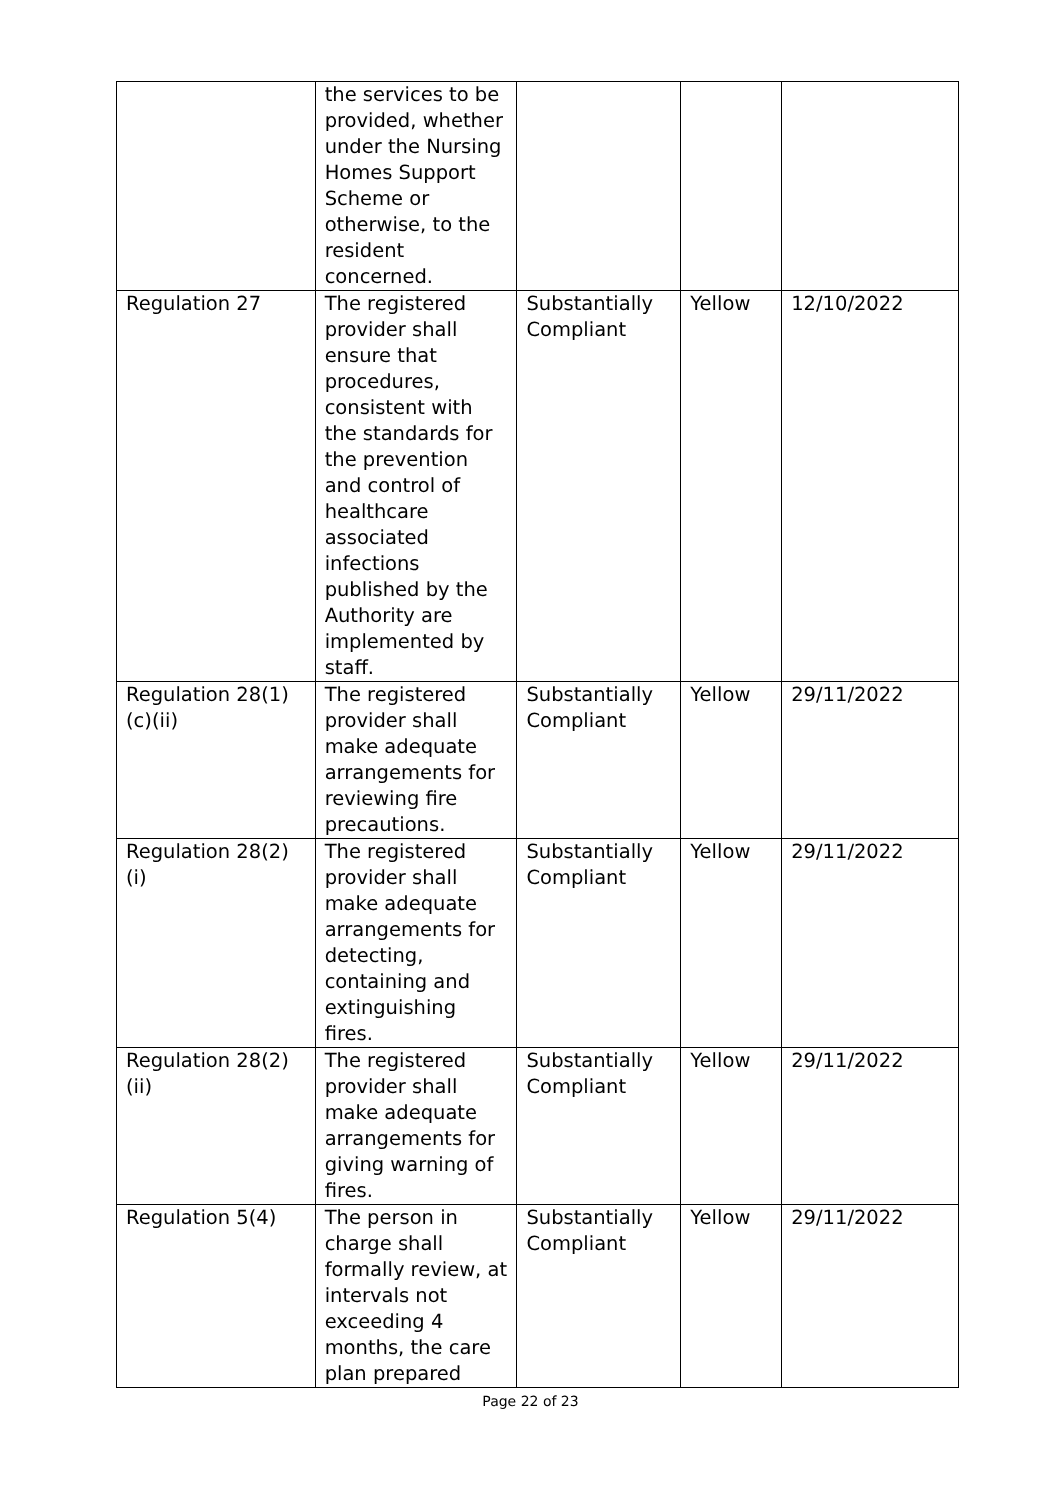| | the services to be provided, whether under the Nursing Homes Support Scheme or otherwise, to the resident concerned. | | | |
| Regulation 27 | The registered provider shall ensure that procedures, consistent with the standards for the prevention and control of healthcare associated infections published by the Authority are implemented by staff. | Substantially Compliant | Yellow | 12/10/2022 |
| Regulation 28(1)(c)(ii) | The registered provider shall make adequate arrangements for reviewing fire precautions. | Substantially Compliant | Yellow | 29/11/2022 |
| Regulation 28(2)(i) | The registered provider shall make adequate arrangements for detecting, containing and extinguishing fires. | Substantially Compliant | Yellow | 29/11/2022 |
| Regulation 28(2)(ii) | The registered provider shall make adequate arrangements for giving warning of fires. | Substantially Compliant | Yellow | 29/11/2022 |
| Regulation 5(4) | The person in charge shall formally review, at intervals not exceeding 4 months, the care plan prepared | Substantially Compliant | Yellow | 29/11/2022 |
Page 22 of 23